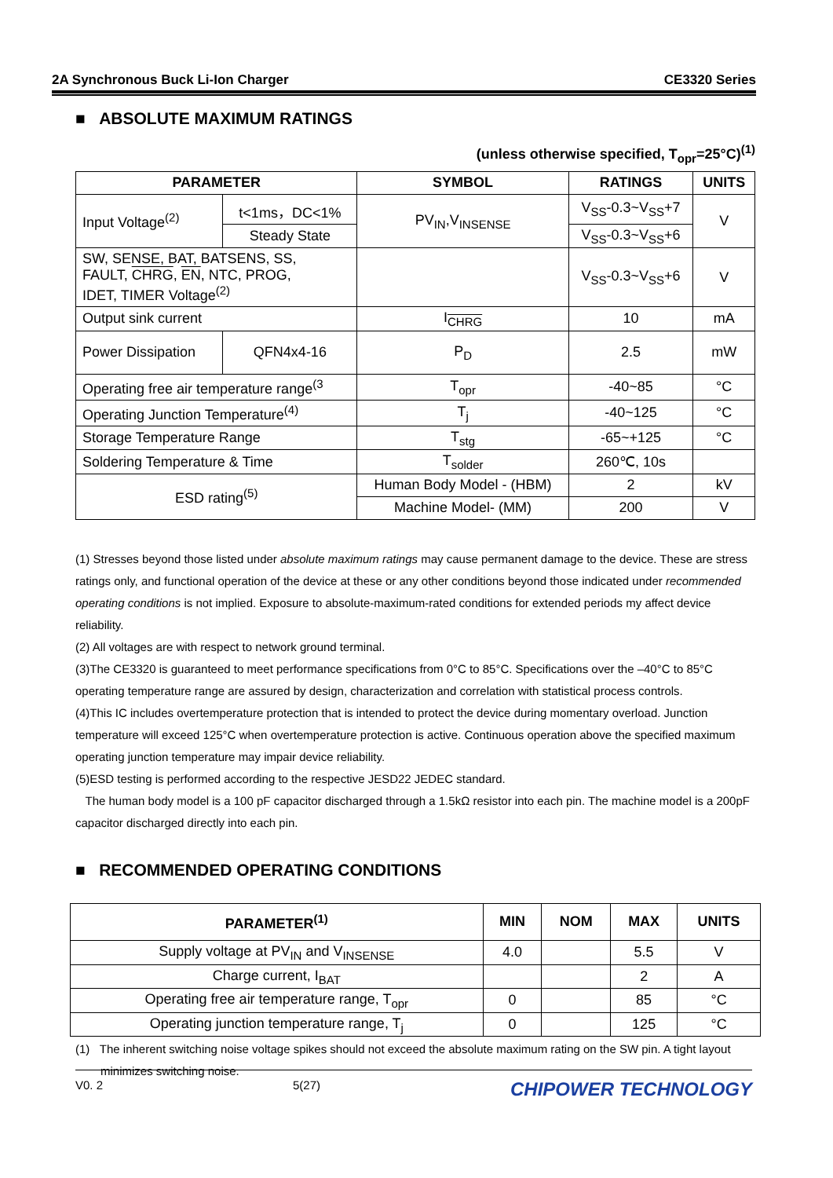2A Synchronous Buck Li-Ion Charger CE3320 Series
■ ABSOLUTE MAXIMUM RATINGS
(unless otherwise specified, T<sub>opr</sub>=25°C)<sup>(1)</sup>
| PARAMETER | | SYMBOL | RATINGS | UNITS |
| --- | --- | --- | --- | --- |
| Input Voltage<sup>(2)</sup> | t<1ms，DC<1% | PV<sub>IN</sub>,V<sub>INSENSE</sub> | V<sub>SS</sub>-0.3~V<sub>SS</sub>+7 | V |
| | Steady State | | V<sub>SS</sub>-0.3~V<sub>SS</sub>+6 | |
| SW, SENSE, BAT, BATSENS, SS, FAULT, CHRG , EN , NTC, PROG, IDET, TIMER Voltage<sup>(2)</sup> | | | V<sub>SS</sub>-0.3~V<sub>SS</sub>+6 | V |
| Output sink current | | I<sub>CHRG</sub> | 10 | mA |
| Power Dissipation | QFN4x4-16 | P<sub>D</sub> | 2.5 | mW |
| Operating free air temperature range<sup>(3</sup> | | T<sub>opr</sub> | -40~85 | °C |
| Operating Junction Temperature<sup>(4)</sup> | | T<sub>j</sub> | -40~125 | °C |
| Storage Temperature Range | | T<sub>stg</sub> | -65~+125 | °C |
| Soldering Temperature & Time | | T<sub>solder</sub> | 260℃, 10s | |
| ESD rating<sup>(5)</sup> | | Human Body Model - (HBM) | 2 | kV |
| | | Machine Model- (MM) | 200 | V |
(1) Stresses beyond those listed under absolute maximum ratings may cause permanent damage to the device. These are stress ratings only, and functional operation of the device at these or any other conditions beyond those indicated under recommended operating conditions is not implied. Exposure to absolute-maximum-rated conditions for extended periods my affect device reliability.
(2) All voltages are with respect to network ground terminal.
(3)The CE3320 is guaranteed to meet performance specifications from 0°C to 85°C. Specifications over the –40°C to 85°C operating temperature range are assured by design, characterization and correlation with statistical process controls.
(4)This IC includes overtemperature protection that is intended to protect the device during momentary overload. Junction temperature will exceed 125°C when overtemperature protection is active. Continuous operation above the specified maximum operating junction temperature may impair device reliability.
(5)ESD testing is performed according to the respective JESD22 JEDEC standard.
The human body model is a 100 pF capacitor discharged through a 1.5kΩ resistor into each pin. The machine model is a 200pF capacitor discharged directly into each pin.
■ RECOMMENDED OPERATING CONDITIONS
| PARAMETER<sup>(1)</sup> | MIN | NOM | MAX | UNITS |
| --- | --- | --- | --- | --- |
| Supply voltage at PV<sub>IN</sub> and V<sub>INSENSE</sub> | 4.0 | | 5.5 | V |
| Charge current, I<sub>BAT</sub> | | | 2 | A |
| Operating free air temperature range, T<sub>opr</sub> | 0 | | 85 | °C |
| Operating junction temperature range, T<sub>j</sub> | 0 | | 125 | °C |
(1) The inherent switching noise voltage spikes should not exceed the absolute maximum rating on the SW pin. A tight layout minimizes switching noise.
V0. 2 5(27) CHIPOWER TECHNOLOGY